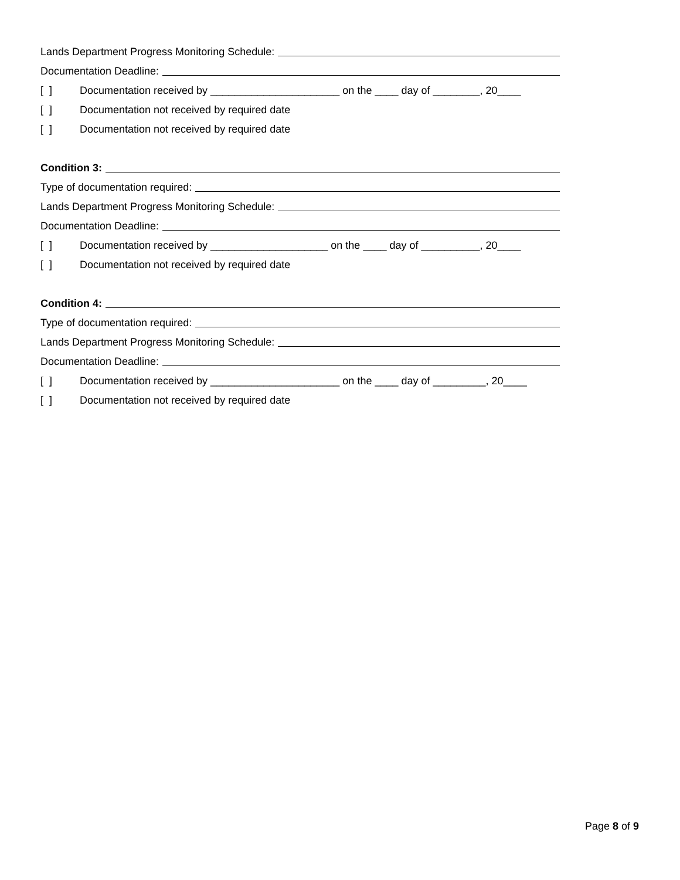Lands Department Progress Monitoring Schedule:
Documentation Deadline:
[ ] Documentation received by ______________________ on the ____ day of ________, 20____
[ ] Documentation not received by required date
[ ] Documentation not received by required date
Condition 3:
Type of documentation required:
Lands Department Progress Monitoring Schedule:
Documentation Deadline:
[ ] Documentation received by ____________________ on the ____ day of __________, 20____
[ ] Documentation not received by required date
Condition 4:
Type of documentation required:
Lands Department Progress Monitoring Schedule:
Documentation Deadline:
[ ] Documentation received by ______________________ on the ____ day of _________, 20____
[ ] Documentation not received by required date
Page 8 of 9